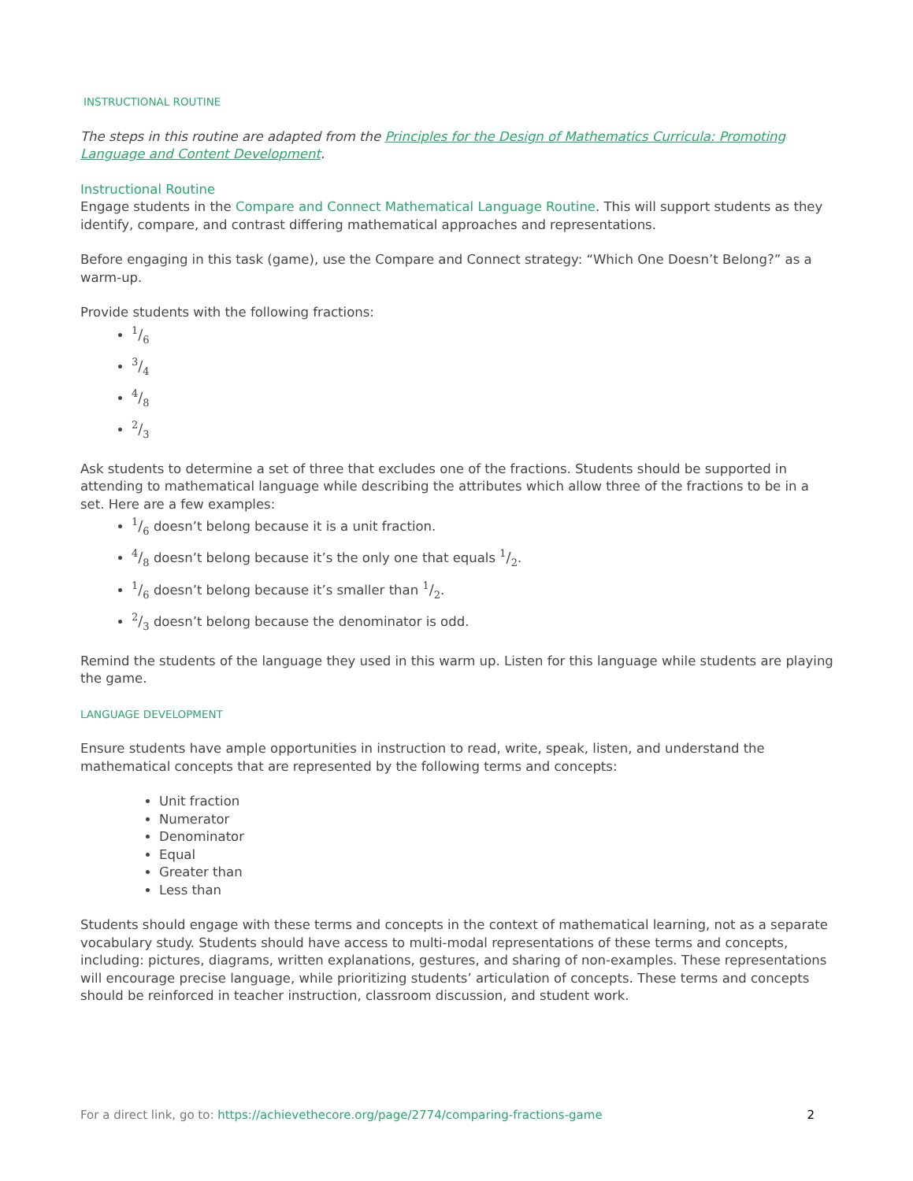INSTRUCTIONAL ROUTINE
The steps in this routine are adapted from the Principles for the Design of Mathematics Curricula: Promoting Language and Content Development.
Instructional Routine
Engage students in the Compare and Connect Mathematical Language Routine. This will support students as they identify, compare, and contrast differing mathematical approaches and representations.
Before engaging in this task (game), use the Compare and Connect strategy: “Which One Doesn’t Belong?” as a warm-up.
Provide students with the following fractions:
1/6
3/4
4/8
2/3
Ask students to determine a set of three that excludes one of the fractions. Students should be supported in attending to mathematical language while describing the attributes which allow three of the fractions to be in a set. Here are a few examples:
1/6 doesn’t belong because it is a unit fraction.
4/8 doesn’t belong because it’s the only one that equals 1/2.
1/6 doesn’t belong because it’s smaller than 1/2.
2/3 doesn’t belong because the denominator is odd.
Remind the students of the language they used in this warm up. Listen for this language while students are playing the game.
LANGUAGE DEVELOPMENT
Ensure students have ample opportunities in instruction to read, write, speak, listen, and understand the mathematical concepts that are represented by the following terms and concepts:
Unit fraction
Numerator
Denominator
Equal
Greater than
Less than
Students should engage with these terms and concepts in the context of mathematical learning, not as a separate vocabulary study. Students should have access to multi-modal representations of these terms and concepts, including: pictures, diagrams, written explanations, gestures, and sharing of non-examples. These representations will encourage precise language, while prioritizing students’ articulation of concepts. These terms and concepts should be reinforced in teacher instruction, classroom discussion, and student work.
For a direct link, go to: https://achievethecore.org/page/2774/comparing-fractions-game 2